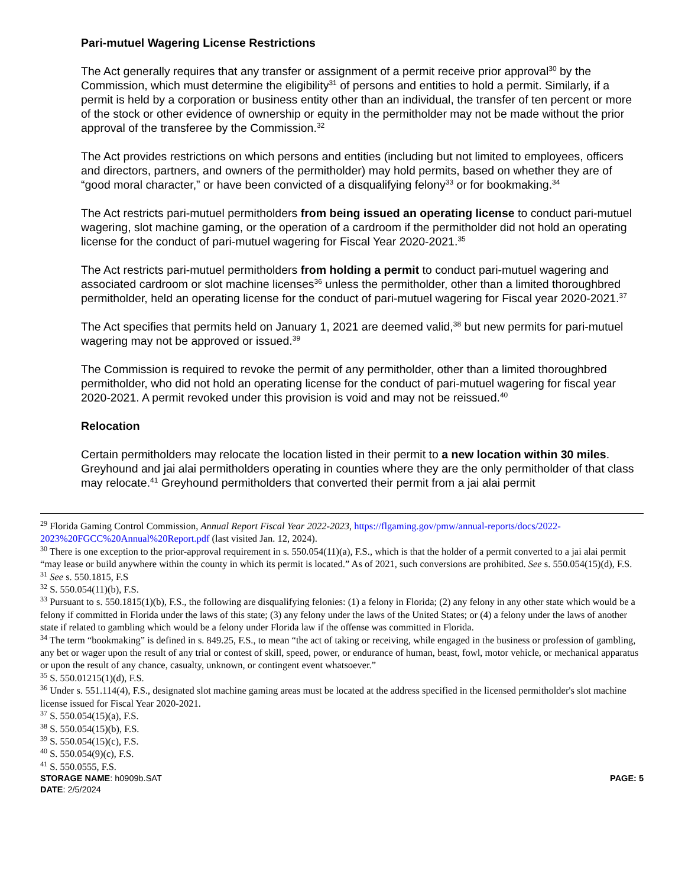Pari-mutuel Wagering License Restrictions
The Act generally requires that any transfer or assignment of a permit receive prior approval<sup>30</sup> by the Commission, which must determine the eligibility<sup>31</sup> of persons and entities to hold a permit. Similarly, if a permit is held by a corporation or business entity other than an individual, the transfer of ten percent or more of the stock or other evidence of ownership or equity in the permitholder may not be made without the prior approval of the transferee by the Commission.<sup>32</sup>
The Act provides restrictions on which persons and entities (including but not limited to employees, officers and directors, partners, and owners of the permitholder) may hold permits, based on whether they are of “good moral character,” or have been convicted of a disqualifying felony<sup>33</sup> or for bookmaking.<sup>34</sup>
The Act restricts pari-mutuel permitholders from being issued an operating license to conduct pari-mutuel wagering, slot machine gaming, or the operation of a cardroom if the permitholder did not hold an operating license for the conduct of pari-mutuel wagering for Fiscal Year 2020-2021.<sup>35</sup>
The Act restricts pari-mutuel permitholders from holding a permit to conduct pari-mutuel wagering and associated cardroom or slot machine licenses<sup>36</sup> unless the permitholder, other than a limited thoroughbred permitholder, held an operating license for the conduct of pari-mutuel wagering for Fiscal year 2020-2021.<sup>37</sup>
The Act specifies that permits held on January 1, 2021 are deemed valid,<sup>38</sup> but new permits for pari-mutuel wagering may not be approved or issued.<sup>39</sup>
The Commission is required to revoke the permit of any permitholder, other than a limited thoroughbred permitholder, who did not hold an operating license for the conduct of pari-mutuel wagering for fiscal year 2020-2021. A permit revoked under this provision is void and may not be reissued.<sup>40</sup>
Relocation
Certain permitholders may relocate the location listed in their permit to a new location within 30 miles. Greyhound and jai alai permitholders operating in counties where they are the only permitholder of that class may relocate.<sup>41</sup> Greyhound permitholders that converted their permit from a jai alai permit
<sup>29</sup> Florida Gaming Control Commission, Annual Report Fiscal Year 2022-2023, https://flgaming.gov/pmw/annual-reports/docs/2022-2023%20FGCC%20Annual%20Report.pdf (last visited Jan. 12, 2024).
<sup>30</sup> There is one exception to the prior-approval requirement in s. 550.054(11)(a), F.S., which is that the holder of a permit converted to a jai alai permit “may lease or build anywhere within the county in which its permit is located.” As of 2021, such conversions are prohibited. See s. 550.054(15)(d), F.S.
<sup>31</sup> See s. 550.1815, F.S
<sup>32</sup> S. 550.054(11)(b), F.S.
<sup>33</sup> Pursuant to s. 550.1815(1)(b), F.S., the following are disqualifying felonies: (1) a felony in Florida; (2) any felony in any other state which would be a felony if committed in Florida under the laws of this state; (3) any felony under the laws of the United States; or (4) a felony under the laws of another state if related to gambling which would be a felony under Florida law if the offense was committed in Florida.
<sup>34</sup> The term “bookmaking” is defined in s. 849.25, F.S., to mean “the act of taking or receiving, while engaged in the business or profession of gambling, any bet or wager upon the result of any trial or contest of skill, speed, power, or endurance of human, beast, fowl, motor vehicle, or mechanical apparatus or upon the result of any chance, casualty, unknown, or contingent event whatsoever.”
<sup>35</sup> S. 550.01215(1)(d), F.S.
<sup>36</sup> Under s. 551.114(4), F.S., designated slot machine gaming areas must be located at the address specified in the licensed permitholder's slot machine license issued for Fiscal Year 2020-2021.
<sup>37</sup> S. 550.054(15)(a), F.S.
<sup>38</sup> S. 550.054(15)(b), F.S.
<sup>39</sup> S. 550.054(15)(c), F.S.
<sup>40</sup> S. 550.054(9)(c), F.S.
<sup>41</sup> S. 550.0555, F.S.
STORAGE NAME: h0909b.SAT
DATE: 2/5/2024
PAGE: 5